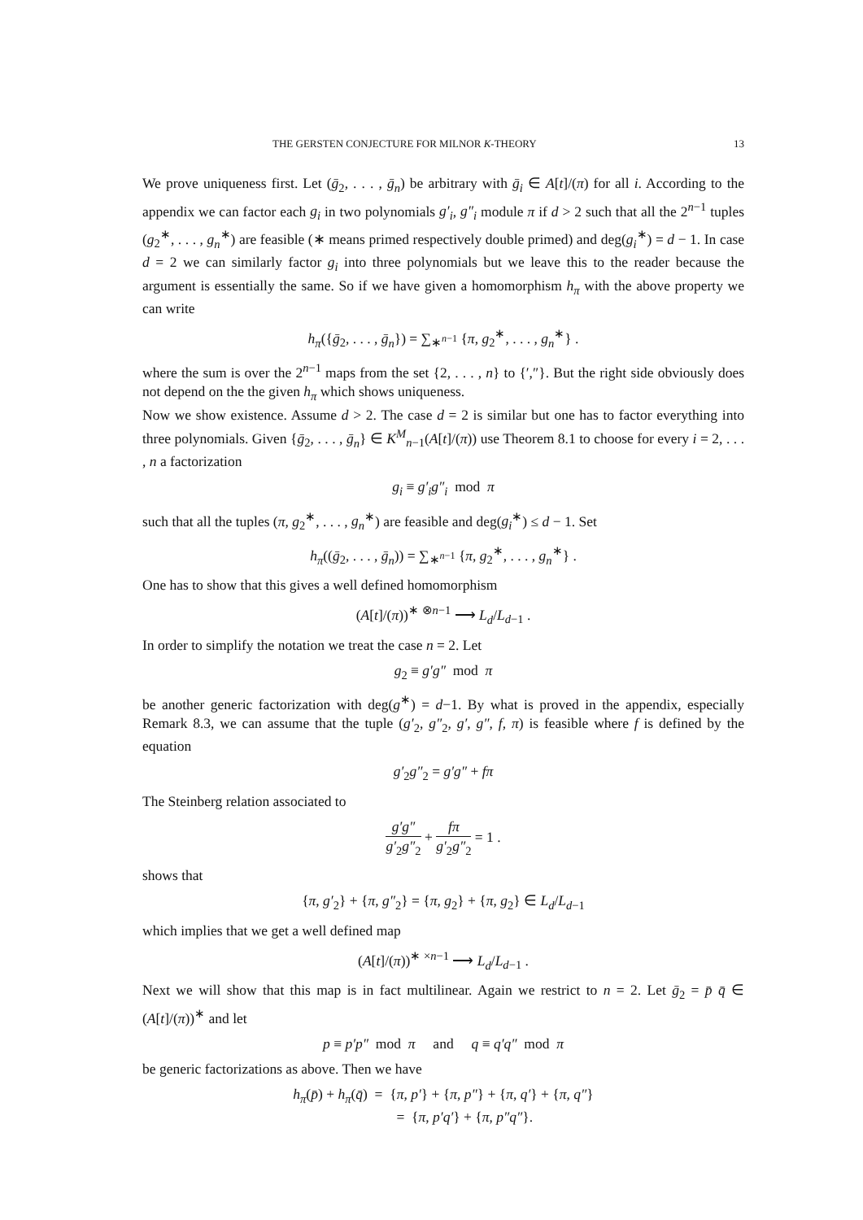THE GERSTEN CONJECTURE FOR MILNOR K-THEORY 13
We prove uniqueness first. Let (ḡ<sub>2</sub>, . . . , ḡ<sub>n</sub>) be arbitrary with ḡ<sub>i</sub> ∈ A[t]/(π) for all i. According to the appendix we can factor each g<sub>i</sub> in two polynomials g′<sub>i</sub>, g″<sub>i</sub> module π if d > 2 such that all the 2<sup>n−1</sup> tuples (g<sub>2</sub><sup>∗</sup>, . . . , g<sub>n</sub><sup>∗</sup>) are feasible (∗ means primed respectively double primed) and deg(g<sub>i</sub><sup>∗</sup>) = d − 1. In case d = 2 we can similarly factor g<sub>i</sub> into three polynomials but we leave this to the reader because the argument is essentially the same. So if we have given a homomorphism h<sub>π</sub> with the above property we can write
h<sub>π</sub>({ḡ<sub>2</sub>, . . . , ḡ<sub>n</sub>}) = ∑<sub>∗<sup>n−1</sup></sub> {π, g<sub>2</sub><sup>∗</sup>, . . . , g<sub>n</sub><sup>∗</sup>} .
where the sum is over the 2<sup>n−1</sup> maps from the set {2, . . . , n} to {′,″}. But the right side obviously does not depend on the the given h<sub>π</sub> which shows uniqueness.
Now we show existence. Assume d > 2. The case d = 2 is similar but one has to factor everything into three polynomials. Given {ḡ<sub>2</sub>, . . . , ḡ<sub>n</sub>} ∈ K<sup>M</sup><sub>n−1</sub>(A[t]/(π)) use Theorem 8.1 to choose for every i = 2, . . . , n a factorization
g<sub>i</sub> ≡ g′<sub>i</sub>g″<sub>i</sub> mod π
such that all the tuples (π, g<sub>2</sub><sup>∗</sup>, . . . , g<sub>n</sub><sup>∗</sup>) are feasible and deg(g<sub>i</sub><sup>∗</sup>) ≤ d − 1. Set
h<sub>π</sub>((ḡ<sub>2</sub>, . . . , ḡ<sub>n</sub>)) = ∑<sub>∗<sup>n−1</sup></sub> {π, g<sub>2</sub><sup>∗</sup>, . . . , g<sub>n</sub><sup>∗</sup>} .
One has to show that this gives a well defined homomorphism
(A[t]/(π))<sup>∗ ⊗n−1</sup> ⟶ L<sub>d</sub>/L<sub>d−1</sub> .
In order to simplify the notation we treat the case n = 2. Let
g<sub>2</sub> ≡ g′g″ mod π
be another generic factorization with deg(g<sup>∗</sup>) = d−1. By what is proved in the appendix, especially Remark 8.3, we can assume that the tuple (g′<sub>2</sub>, g″<sub>2</sub>, g′, g″, f, π) is feasible where f is defined by the equation
g′<sub>2</sub>g″<sub>2</sub> = g′g″ + fπ
The Steinberg relation associated to
g′g″ g′<sub>2</sub>g″<sub>2</sub> + fπ g′<sub>2</sub>g″<sub>2</sub> = 1 .
shows that
{π, g′<sub>2</sub>} + {π, g″<sub>2</sub>} = {π, g<sub>2</sub>} + {π, g<sub>2</sub>} ∈ L<sub>d</sub>/L<sub>d−1</sub>
which implies that we get a well defined map
(A[t]/(π))<sup>∗ ×n−1</sup> ⟶ L<sub>d</sub>/L<sub>d−1</sub> .
Next we will show that this map is in fact multilinear. Again we restrict to n = 2. Let ḡ<sub>2</sub> = p̄ q̄ ∈ (A[t]/(π))<sup>∗</sup> and let
p ≡ p′p″ mod π and q ≡ q′q″ mod π
be generic factorizations as above. Then we have
h<sub>π</sub>(p̄) + h<sub>π</sub>(q̄) = {π, p′} + {π, p″} + {π, q′} + {π, q″}
= {π, p′q′} + {π, p″q″}.